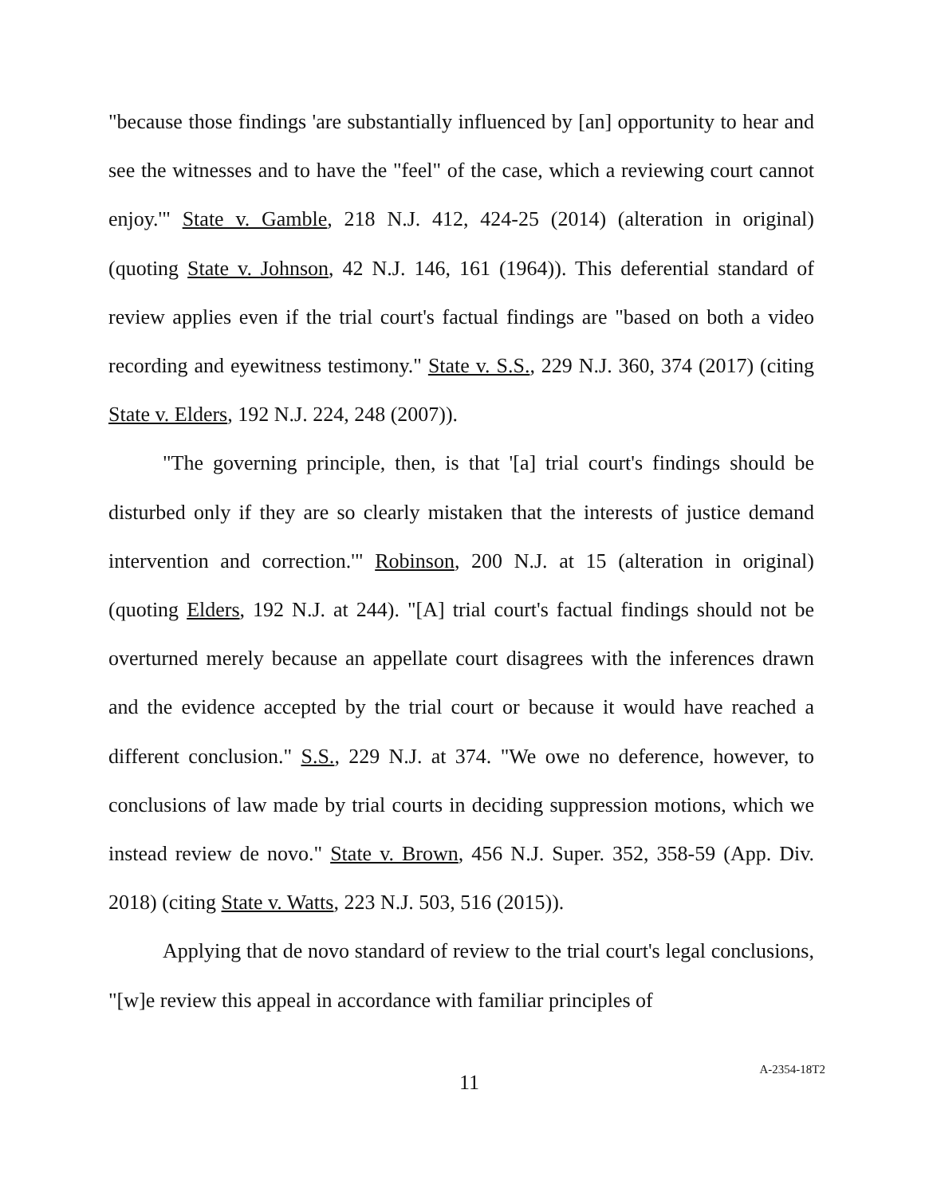"because those findings 'are substantially influenced by [an] opportunity to hear and see the witnesses and to have the "feel" of the case, which a reviewing court cannot enjoy.'" State v. Gamble, 218 N.J. 412, 424-25 (2014) (alteration in original) (quoting State v. Johnson, 42 N.J. 146, 161 (1964)). This deferential standard of review applies even if the trial court's factual findings are "based on both a video recording and eyewitness testimony." State v. S.S., 229 N.J. 360, 374 (2017) (citing State v. Elders, 192 N.J. 224, 248 (2007)).
"The governing principle, then, is that '[a] trial court's findings should be disturbed only if they are so clearly mistaken that the interests of justice demand intervention and correction.'" Robinson, 200 N.J. at 15 (alteration in original) (quoting Elders, 192 N.J. at 244). "[A] trial court's factual findings should not be overturned merely because an appellate court disagrees with the inferences drawn and the evidence accepted by the trial court or because it would have reached a different conclusion." S.S., 229 N.J. at 374. "We owe no deference, however, to conclusions of law made by trial courts in deciding suppression motions, which we instead review de novo." State v. Brown, 456 N.J. Super. 352, 358-59 (App. Div. 2018) (citing State v. Watts, 223 N.J. 503, 516 (2015)).
Applying that de novo standard of review to the trial court's legal conclusions, "[w]e review this appeal in accordance with familiar principles of
11
A-2354-18T2